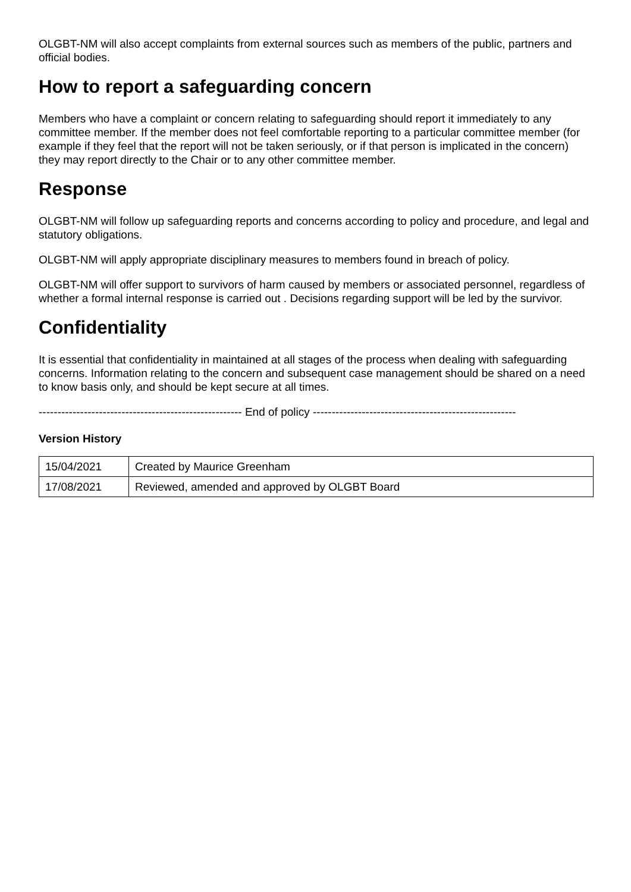OLGBT-NM will also accept complaints from external sources such as members of the public, partners and official bodies.
How to report a safeguarding concern
Members who have a complaint or concern relating to safeguarding should report it immediately to any committee member. If the member does not feel comfortable reporting to a particular committee member (for example if they feel that the report will not be taken seriously, or if that person is implicated in the concern) they may report directly to the Chair or to any other committee member.
Response
OLGBT-NM will follow up safeguarding reports and concerns according to policy and procedure, and legal and statutory obligations.
OLGBT-NM will apply appropriate disciplinary measures to members found in breach of policy.
OLGBT-NM will offer support to survivors of harm caused by members or associated personnel, regardless of whether a formal internal response is carried out . Decisions regarding support will be led by the survivor.
Confidentiality
It is essential that confidentiality in maintained at all stages of the process when dealing with safeguarding concerns. Information relating to the concern and subsequent case management should be shared on a need to know basis only, and should be kept secure at all times.
------------------------------------------------------ End of policy ------------------------------------------------------
Version History
| 15/04/2021 | Created by Maurice Greenham |
| 17/08/2021 | Reviewed, amended and approved by OLGBT Board |